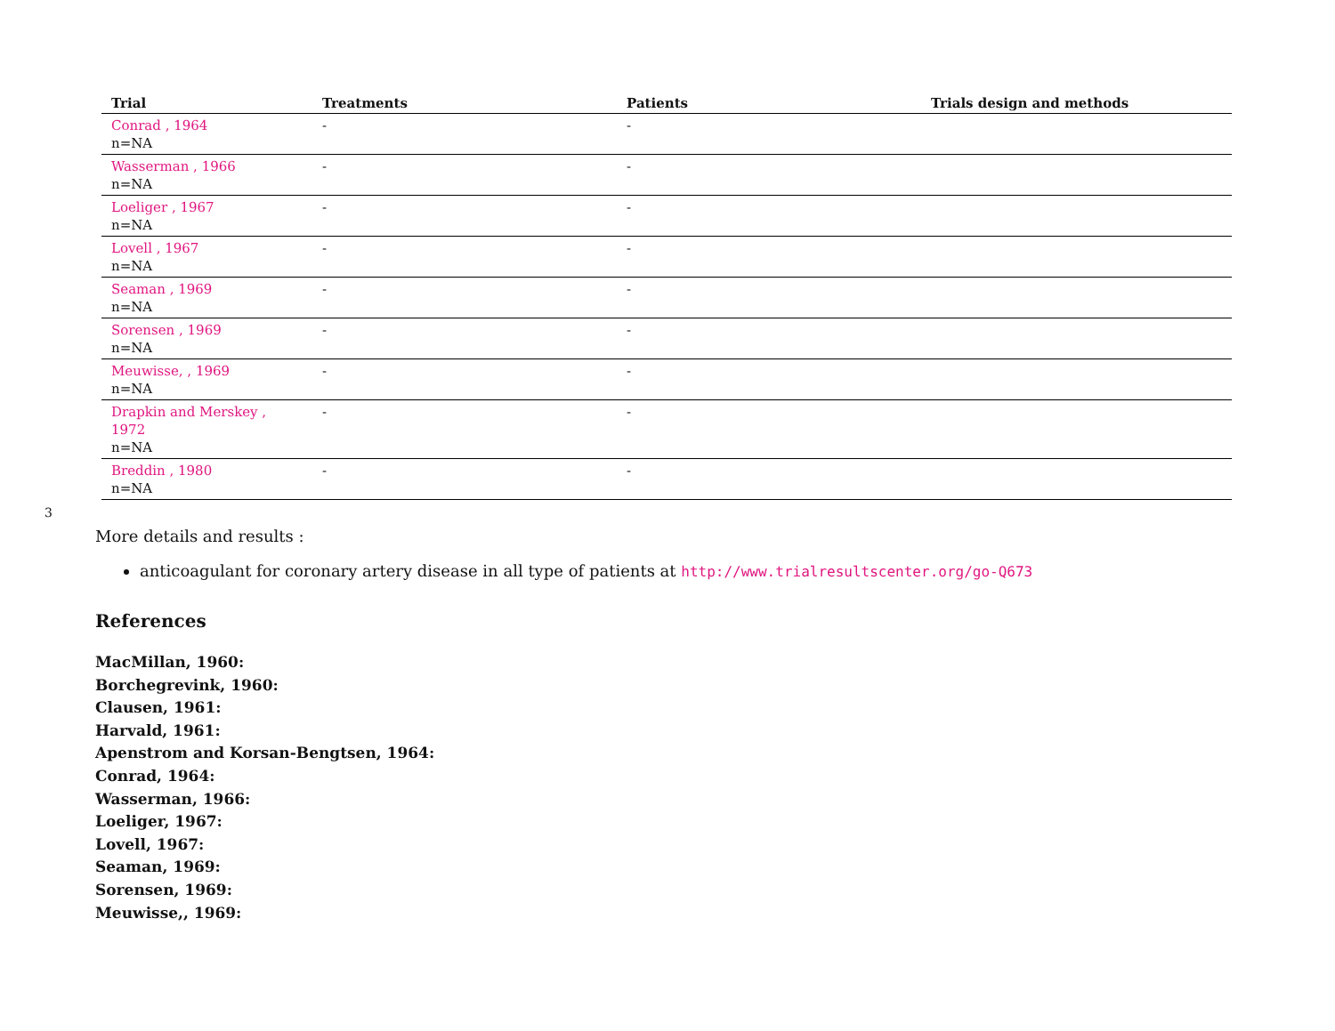3
| Trial | Treatments | Patients | Trials design and methods |
| --- | --- | --- | --- |
| Conrad , 1964 n=NA | - | - | |
| Wasserman , 1966 n=NA | - | - | |
| Loeliger , 1967 n=NA | - | - | |
| Lovell , 1967 n=NA | - | - | |
| Seaman , 1969 n=NA | - | - | |
| Sorensen , 1969 n=NA | - | - | |
| Meuwisse, , 1969 n=NA | - | - | |
| Drapkin and Merskey , 1972 n=NA | - | - | |
| Breddin , 1980 n=NA | - | - | |
More details and results :
anticoagulant for coronary artery disease in all type of patients at http://www.trialresultscenter.org/go-Q673
References
MacMillan, 1960:
Borchegrevink, 1960:
Clausen, 1961:
Harvald, 1961:
Apenstrom and Korsan-Bengtsen, 1964:
Conrad, 1964:
Wasserman, 1966:
Loeliger, 1967:
Lovell, 1967:
Seaman, 1969:
Sorensen, 1969:
Meuwisse,, 1969: